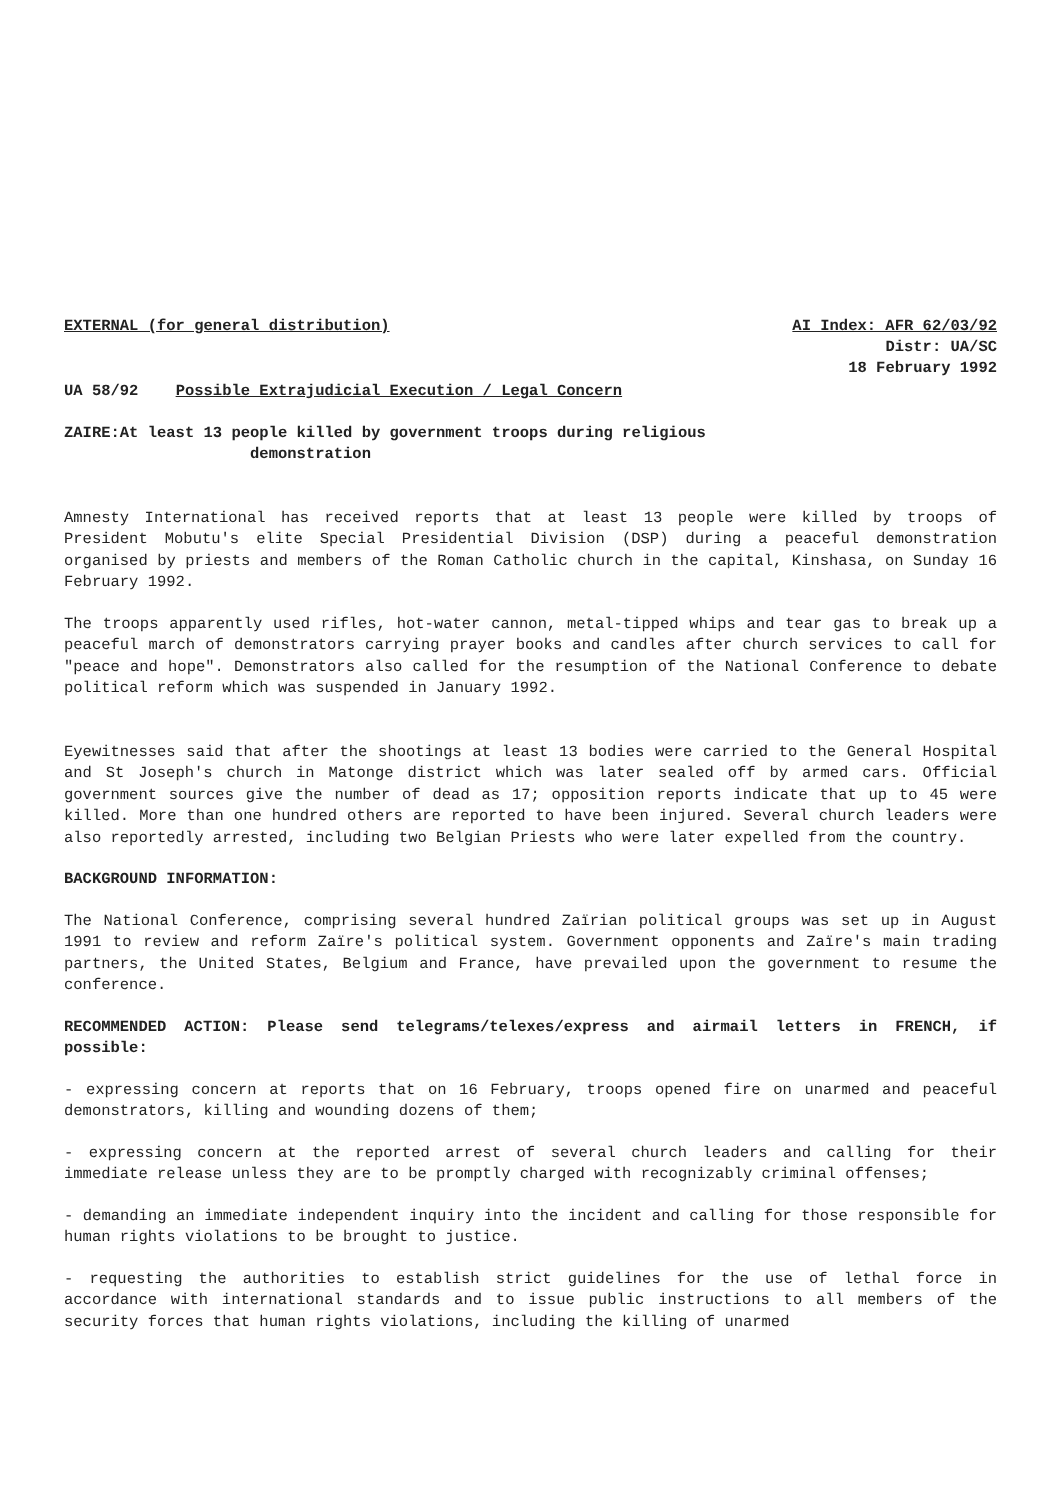EXTERNAL (for general distribution) AI Index: AFR 62/03/92
Distr: UA/SC
18 February 1992
UA 58/92 Possible Extrajudicial Execution / Legal Concern
ZAIRE:At least 13 people killed by government troops during religious
demonstration
Amnesty International has received reports that at least 13 people were killed by troops of President Mobutu's elite Special Presidential Division (DSP) during a peaceful demonstration organised by priests and members of the Roman Catholic church in the capital, Kinshasa, on Sunday 16 February 1992.
The troops apparently used rifles, hot-water cannon, metal-tipped whips and tear gas to break up a peaceful march of demonstrators carrying prayer books and candles after church services to call for "peace and hope". Demonstrators also called for the resumption of the National Conference to debate political reform which was suspended in January 1992.
Eyewitnesses said that after the shootings at least 13 bodies were carried to the General Hospital and St Joseph's church in Matonge district which was later sealed off by armed cars. Official government sources give the number of dead as 17; opposition reports indicate that up to 45 were killed. More than one hundred others are reported to have been injured. Several church leaders were also reportedly arrested, including two Belgian Priests who were later expelled from the country.
BACKGROUND INFORMATION:
The National Conference, comprising several hundred Zaïrian political groups was set up in August 1991 to review and reform Zaïre's political system. Government opponents and Zaïre's main trading partners, the United States, Belgium and France, have prevailed upon the government to resume the conference.
RECOMMENDED ACTION: Please send telegrams/telexes/express and airmail letters in FRENCH, if possible:
- expressing concern at reports that on 16 February, troops opened fire on unarmed and peaceful demonstrators, killing and wounding dozens of them;
- expressing concern at the reported arrest of several church leaders and calling for their immediate release unless they are to be promptly charged with recognizably criminal offenses;
- demanding an immediate independent inquiry into the incident and calling for those responsible for human rights violations to be brought to justice.
- requesting the authorities to establish strict guidelines for the use of lethal force in accordance with international standards and to issue public instructions to all members of the security forces that human rights violations, including the killing of unarmed